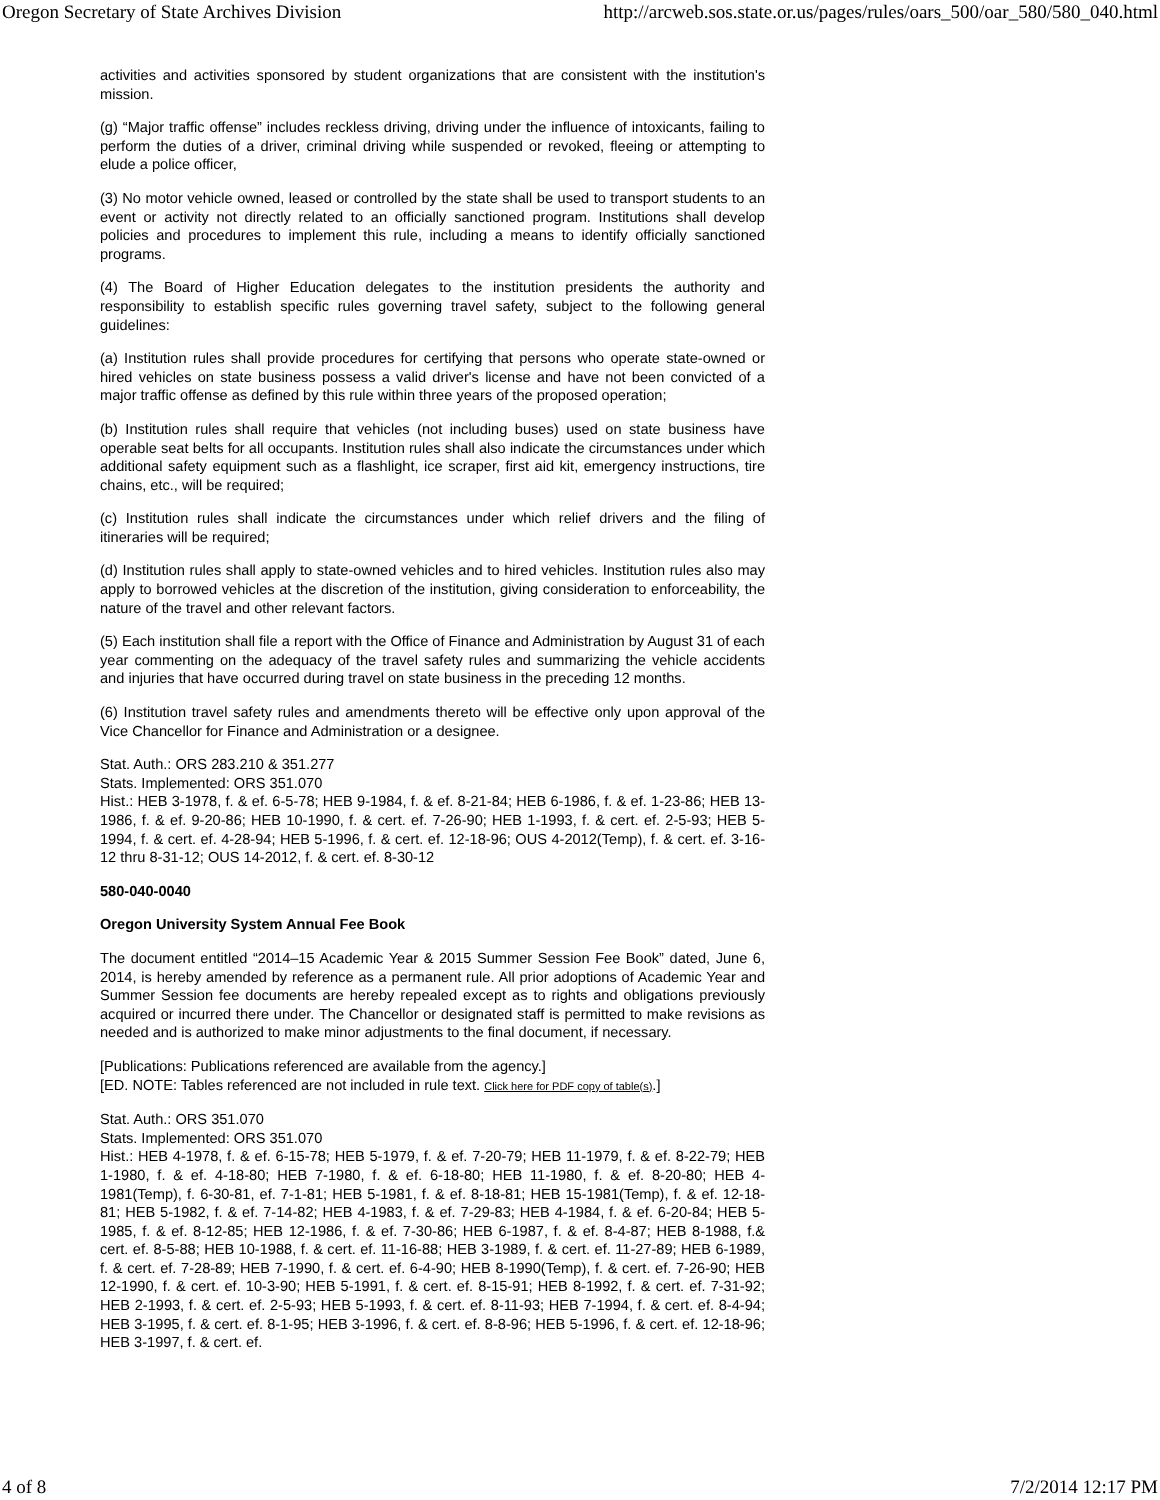Oregon Secretary of State Archives Division http://arcweb.sos.state.or.us/pages/rules/oars_500/oar_580/580_040.html
activities and activities sponsored by student organizations that are consistent with the institution's mission.
(g) “Major traffic offense” includes reckless driving, driving under the influence of intoxicants, failing to perform the duties of a driver, criminal driving while suspended or revoked, fleeing or attempting to elude a police officer,
(3) No motor vehicle owned, leased or controlled by the state shall be used to transport students to an event or activity not directly related to an officially sanctioned program. Institutions shall develop policies and procedures to implement this rule, including a means to identify officially sanctioned programs.
(4) The Board of Higher Education delegates to the institution presidents the authority and responsibility to establish specific rules governing travel safety, subject to the following general guidelines:
(a) Institution rules shall provide procedures for certifying that persons who operate state-owned or hired vehicles on state business possess a valid driver's license and have not been convicted of a major traffic offense as defined by this rule within three years of the proposed operation;
(b) Institution rules shall require that vehicles (not including buses) used on state business have operable seat belts for all occupants. Institution rules shall also indicate the circumstances under which additional safety equipment such as a flashlight, ice scraper, first aid kit, emergency instructions, tire chains, etc., will be required;
(c) Institution rules shall indicate the circumstances under which relief drivers and the filing of itineraries will be required;
(d) Institution rules shall apply to state-owned vehicles and to hired vehicles. Institution rules also may apply to borrowed vehicles at the discretion of the institution, giving consideration to enforceability, the nature of the travel and other relevant factors.
(5) Each institution shall file a report with the Office of Finance and Administration by August 31 of each year commenting on the adequacy of the travel safety rules and summarizing the vehicle accidents and injuries that have occurred during travel on state business in the preceding 12 months.
(6) Institution travel safety rules and amendments thereto will be effective only upon approval of the Vice Chancellor for Finance and Administration or a designee.
Stat. Auth.: ORS 283.210 & 351.277
Stats. Implemented: ORS 351.070
Hist.: HEB 3-1978, f. & ef. 6-5-78; HEB 9-1984, f. & ef. 8-21-84; HEB 6-1986, f. & ef. 1-23-86; HEB 13-1986, f. & ef. 9-20-86; HEB 10-1990, f. & cert. ef. 7-26-90; HEB 1-1993, f. & cert. ef. 2-5-93; HEB 5-1994, f. & cert. ef. 4-28-94; HEB 5-1996, f. & cert. ef. 12-18-96; OUS 4-2012(Temp), f. & cert. ef. 3-16-12 thru 8-31-12; OUS 14-2012, f. & cert. ef. 8-30-12
580-040-0040
Oregon University System Annual Fee Book
The document entitled “2014–15 Academic Year & 2015 Summer Session Fee Book” dated, June 6, 2014, is hereby amended by reference as a permanent rule. All prior adoptions of Academic Year and Summer Session fee documents are hereby repealed except as to rights and obligations previously acquired or incurred there under. The Chancellor or designated staff is permitted to make revisions as needed and is authorized to make minor adjustments to the final document, if necessary.
[Publications: Publications referenced are available from the agency.]
[ED. NOTE: Tables referenced are not included in rule text. Click here for PDF copy of table(s).]
Stat. Auth.: ORS 351.070
Stats. Implemented: ORS 351.070
Hist.: HEB 4-1978, f. & ef. 6-15-78; HEB 5-1979, f. & ef. 7-20-79; HEB 11-1979, f. & ef. 8-22-79; HEB 1-1980, f. & ef. 4-18-80; HEB 7-1980, f. & ef. 6-18-80; HEB 11-1980, f. & ef. 8-20-80; HEB 4-1981(Temp), f. 6-30-81, ef. 7-1-81; HEB 5-1981, f. & ef. 8-18-81; HEB 15-1981(Temp), f. & ef. 12-18-81; HEB 5-1982, f. & ef. 7-14-82; HEB 4-1983, f. & ef. 7-29-83; HEB 4-1984, f. & ef. 6-20-84; HEB 5-1985, f. & ef. 8-12-85; HEB 12-1986, f. & ef. 7-30-86; HEB 6-1987, f. & ef. 8-4-87; HEB 8-1988, f.& cert. ef. 8-5-88; HEB 10-1988, f. & cert. ef. 11-16-88; HEB 3-1989, f. & cert. ef. 11-27-89; HEB 6-1989, f. & cert. ef. 7-28-89; HEB 7-1990, f. & cert. ef. 6-4-90; HEB 8-1990(Temp), f. & cert. ef. 7-26-90; HEB 12-1990, f. & cert. ef. 10-3-90; HEB 5-1991, f. & cert. ef. 8-15-91; HEB 8-1992, f. & cert. ef. 7-31-92; HEB 2-1993, f. & cert. ef. 2-5-93; HEB 5-1993, f. & cert. ef. 8-11-93; HEB 7-1994, f. & cert. ef. 8-4-94; HEB 3-1995, f. & cert. ef. 8-1-95; HEB 3-1996, f. & cert. ef. 8-8-96; HEB 5-1996, f. & cert. ef. 12-18-96; HEB 3-1997, f. & cert. ef.
4 of 8 7/2/2014 12:17 PM